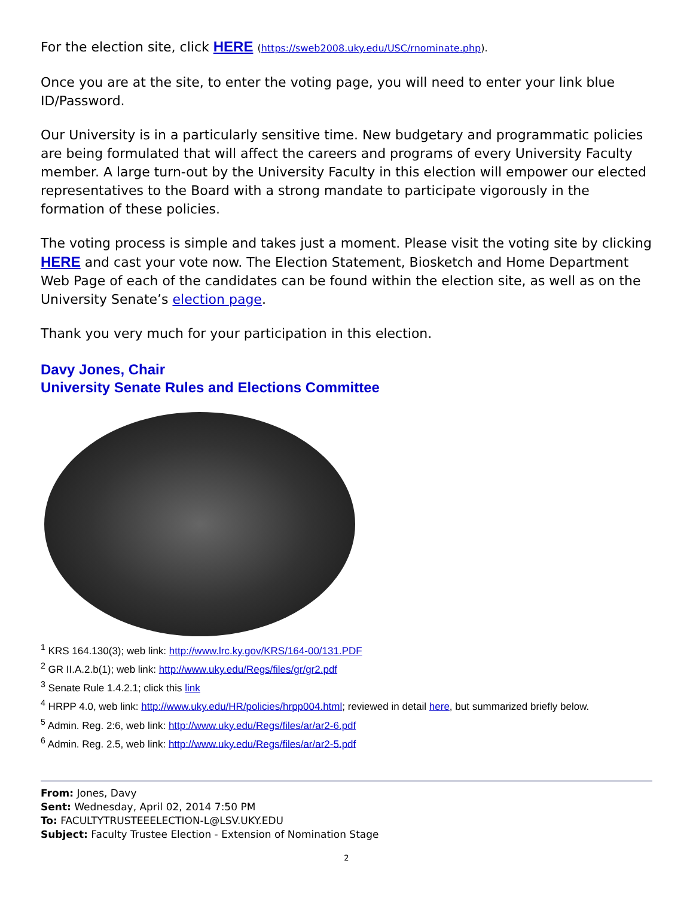For the election site, click HERE (https://sweb2008.uky.edu/USC/rnominate.php).
Once you are at the site, to enter the voting page, you will need to enter your link blue ID/Password.
Our University is in a particularly sensitive time. New budgetary and programmatic policies are being formulated that will affect the careers and programs of every University Faculty member. A large turn-out by the University Faculty in this election will empower our elected representatives to the Board with a strong mandate to participate vigorously in the formation of these policies.
The voting process is simple and takes just a moment. Please visit the voting site by clicking HERE and cast your vote now. The Election Statement, Biosketch and Home Department Web Page of each of the candidates can be found within the election site, as well as on the University Senate’s election page.
Thank you very much for your participation in this election.
Davy Jones, Chair
University Senate Rules and Elections Committee
<sup>1</sup> KRS 164.130(3); web link: http://www.lrc.ky.gov/KRS/164-00/131.PDF
<sup>2</sup> GR II.A.2.b(1); web link: http://www.uky.edu/Regs/files/gr/gr2.pdf
<sup>3</sup> Senate Rule 1.4.2.1; click this link
<sup>4</sup> HRPP 4.0, web link: http://www.uky.edu/HR/policies/hrpp004.html; reviewed in detail here, but summarized briefly below.
<sup>5</sup> Admin. Reg. 2:6, web link: http://www.uky.edu/Regs/files/ar/ar2-6.pdf
<sup>6</sup> Admin. Reg. 2.5, web link: http://www.uky.edu/Regs/files/ar/ar2-5.pdf
From: Jones, Davy
Sent: Wednesday, April 02, 2014 7:50 PM
To: FACULTYTRUSTEEELECTION-L@LSV.UKY.EDU
Subject: Faculty Trustee Election - Extension of Nomination Stage
2